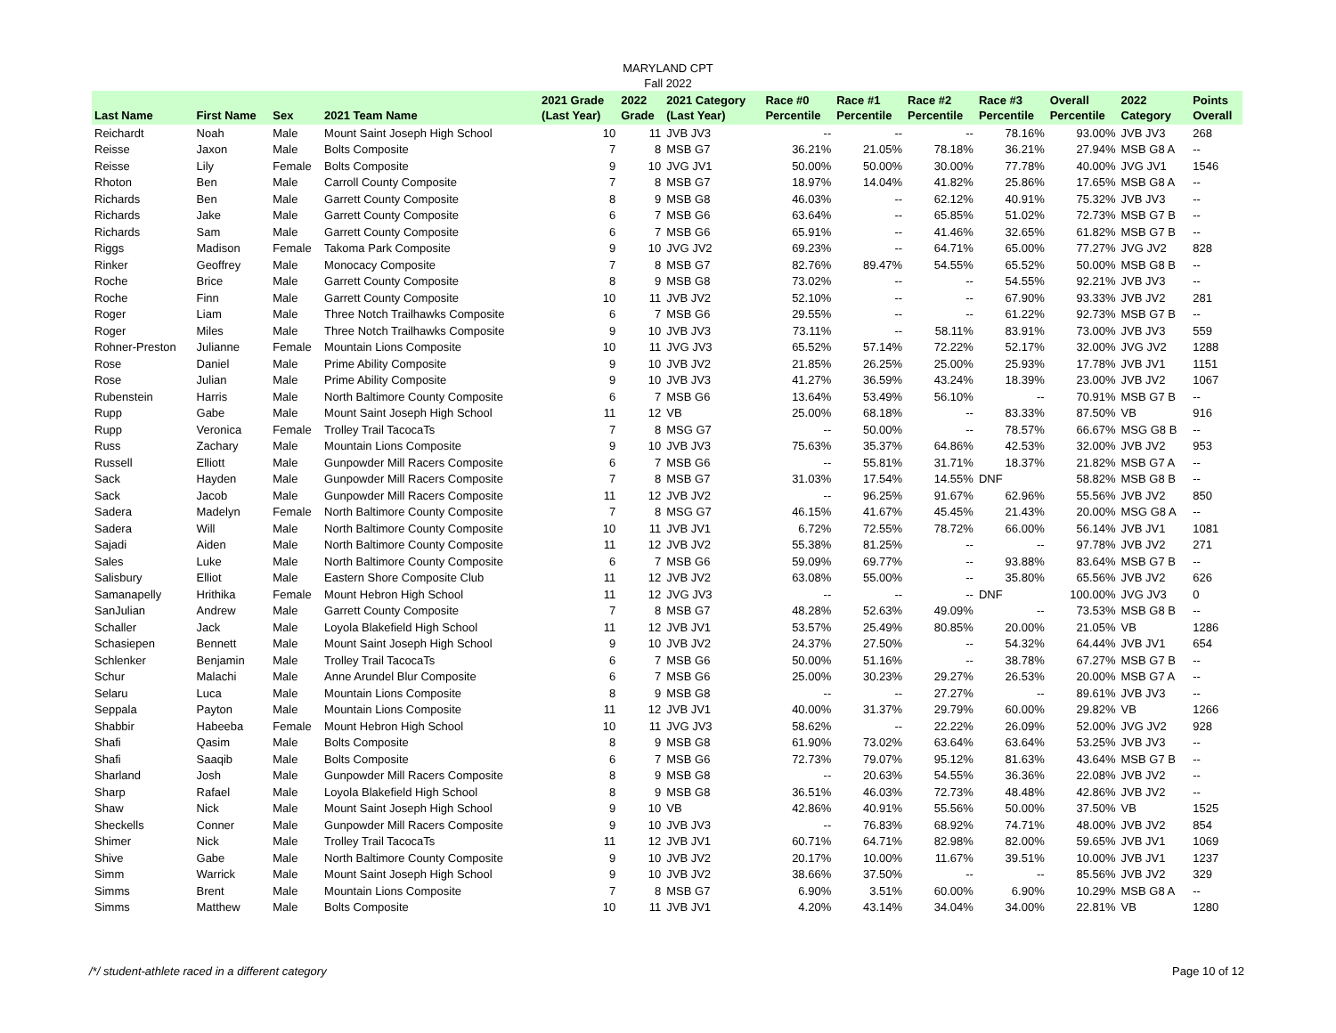MARYLAND CPT
Fall 2022
| Last Name | First Name | Sex | 2021 Team Name | 2021 Grade (Last Year) | 2022 Grade | 2021 Category (Last Year) | Race #0 Percentile | Race #1 Percentile | Race #2 Percentile | Race #3 Percentile | Overall Percentile | 2022 Category | Points Overall |
| --- | --- | --- | --- | --- | --- | --- | --- | --- | --- | --- | --- | --- | --- |
| Reichardt | Noah | Male | Mount Saint Joseph High School | 10 | 11 | JVB JV3 | -- | -- | -- | 78.16% | 93.00% | JVB JV3 | 268 |
| Reisse | Jaxon | Male | Bolts Composite | 7 | 8 | MSB G7 | 36.21% | 21.05% | 78.18% | 36.21% | 27.94% | MSB G8 A | -- |
| Reisse | Lily | Female | Bolts Composite | 9 | 10 | JVG JV1 | 50.00% | 50.00% | 30.00% | 77.78% | 40.00% | JVG JV1 | 1546 |
| Rhoton | Ben | Male | Carroll County Composite | 7 | 8 | MSB G7 | 18.97% | 14.04% | 41.82% | 25.86% | 17.65% | MSB G8 A | -- |
| Richards | Ben | Male | Garrett County Composite | 8 | 9 | MSB G8 | 46.03% | -- | 62.12% | 40.91% | 75.32% | JVB JV3 | -- |
| Richards | Jake | Male | Garrett County Composite | 6 | 7 | MSB G6 | 63.64% | -- | 65.85% | 51.02% | 72.73% | MSB G7 B | -- |
| Richards | Sam | Male | Garrett County Composite | 6 | 7 | MSB G6 | 65.91% | -- | 41.46% | 32.65% | 61.82% | MSB G7 B | -- |
| Riggs | Madison | Female | Takoma Park Composite | 9 | 10 | JVG JV2 | 69.23% | -- | 64.71% | 65.00% | 77.27% | JVG JV2 | 828 |
| Rinker | Geoffrey | Male | Monocacy Composite | 7 | 8 | MSB G7 | 82.76% | 89.47% | 54.55% | 65.52% | 50.00% | MSB G8 B | -- |
| Roche | Brice | Male | Garrett County Composite | 8 | 9 | MSB G8 | 73.02% | -- | -- | 54.55% | 92.21% | JVB JV3 | -- |
| Roche | Finn | Male | Garrett County Composite | 10 | 11 | JVB JV2 | 52.10% | -- | -- | 67.90% | 93.33% | JVB JV2 | 281 |
| Roger | Liam | Male | Three Notch Trailhawks Composite | 6 | 7 | MSB G6 | 29.55% | -- | -- | 61.22% | 92.73% | MSB G7 B | -- |
| Roger | Miles | Male | Three Notch Trailhawks Composite | 9 | 10 | JVB JV3 | 73.11% | -- | 58.11% | 83.91% | 73.00% | JVB JV3 | 559 |
| Rohner-Preston | Julianne | Female | Mountain Lions Composite | 10 | 11 | JVG JV3 | 65.52% | 57.14% | 72.22% | 52.17% | 32.00% | JVG JV2 | 1288 |
| Rose | Daniel | Male | Prime Ability Composite | 9 | 10 | JVB JV2 | 21.85% | 26.25% | 25.00% | 25.93% | 17.78% | JVB JV1 | 1151 |
| Rose | Julian | Male | Prime Ability Composite | 9 | 10 | JVB JV3 | 41.27% | 36.59% | 43.24% | 18.39% | 23.00% | JVB JV2 | 1067 |
| Rubenstein | Harris | Male | North Baltimore County Composite | 6 | 7 | MSB G6 | 13.64% | 53.49% | 56.10% | -- | 70.91% | MSB G7 B | -- |
| Rupp | Gabe | Male | Mount Saint Joseph High School | 11 | 12 | VB | 25.00% | 68.18% | -- | 83.33% | 87.50% | VB | 916 |
| Rupp | Veronica | Female | Trolley Trail TacocaTs | 7 | 8 | MSG G7 | -- | 50.00% | -- | 78.57% | 66.67% | MSG G8 B | -- |
| Russ | Zachary | Male | Mountain Lions Composite | 9 | 10 | JVB JV3 | 75.63% | 35.37% | 64.86% | 42.53% | 32.00% | JVB JV2 | 953 |
| Russell | Elliott | Male | Gunpowder Mill Racers Composite | 6 | 7 | MSB G6 | -- | 55.81% | 31.71% | 18.37% | 21.82% | MSB G7 A | -- |
| Sack | Hayden | Male | Gunpowder Mill Racers Composite | 7 | 8 | MSB G7 | 31.03% | 17.54% | 14.55% | DNF | 58.82% | MSB G8 B | -- |
| Sack | Jacob | Male | Gunpowder Mill Racers Composite | 11 | 12 | JVB JV2 | -- | 96.25% | 91.67% | 62.96% | 55.56% | JVB JV2 | 850 |
| Sadera | Madelyn | Female | North Baltimore County Composite | 7 | 8 | MSG G7 | 46.15% | 41.67% | 45.45% | 21.43% | 20.00% | MSG G8 A | -- |
| Sadera | Will | Male | North Baltimore County Composite | 10 | 11 | JVB JV1 | 6.72% | 72.55% | 78.72% | 66.00% | 56.14% | JVB JV1 | 1081 |
| Sajadi | Aiden | Male | North Baltimore County Composite | 11 | 12 | JVB JV2 | 55.38% | 81.25% | -- | -- | 97.78% | JVB JV2 | 271 |
| Sales | Luke | Male | North Baltimore County Composite | 6 | 7 | MSB G6 | 59.09% | 69.77% | -- | 93.88% | 83.64% | MSB G7 B | -- |
| Salisbury | Elliot | Male | Eastern Shore Composite Club | 11 | 12 | JVB JV2 | 63.08% | 55.00% | -- | 35.80% | 65.56% | JVB JV2 | 626 |
| Samanapelly | Hrithika | Female | Mount Hebron High School | 11 | 12 | JVG JV3 | -- | -- | -- | DNF | 100.00% | JVG JV3 | 0 |
| SanJulian | Andrew | Male | Garrett County Composite | 7 | 8 | MSB G7 | 48.28% | 52.63% | 49.09% | -- | 73.53% | MSB G8 B | -- |
| Schaller | Jack | Male | Loyola Blakefield High School | 11 | 12 | JVB JV1 | 53.57% | 25.49% | 80.85% | 20.00% | 21.05% | VB | 1286 |
| Schasiepen | Bennett | Male | Mount Saint Joseph High School | 9 | 10 | JVB JV2 | 24.37% | 27.50% | -- | 54.32% | 64.44% | JVB JV1 | 654 |
| Schlenker | Benjamin | Male | Trolley Trail TacocaTs | 6 | 7 | MSB G6 | 50.00% | 51.16% | -- | 38.78% | 67.27% | MSB G7 B | -- |
| Schur | Malachi | Male | Anne Arundel Blur Composite | 6 | 7 | MSB G6 | 25.00% | 30.23% | 29.27% | 26.53% | 20.00% | MSB G7 A | -- |
| Selaru | Luca | Male | Mountain Lions Composite | 8 | 9 | MSB G8 | -- | -- | 27.27% | -- | 89.61% | JVB JV3 | -- |
| Seppala | Payton | Male | Mountain Lions Composite | 11 | 12 | JVB JV1 | 40.00% | 31.37% | 29.79% | 60.00% | 29.82% | VB | 1266 |
| Shabbir | Habeeba | Female | Mount Hebron High School | 10 | 11 | JVG JV3 | 58.62% | -- | 22.22% | 26.09% | 52.00% | JVG JV2 | 928 |
| Shafi | Qasim | Male | Bolts Composite | 8 | 9 | MSB G8 | 61.90% | 73.02% | 63.64% | 63.64% | 53.25% | JVB JV3 | -- |
| Shafi | Saaqib | Male | Bolts Composite | 6 | 7 | MSB G6 | 72.73% | 79.07% | 95.12% | 81.63% | 43.64% | MSB G7 B | -- |
| Sharland | Josh | Male | Gunpowder Mill Racers Composite | 8 | 9 | MSB G8 | -- | 20.63% | 54.55% | 36.36% | 22.08% | JVB JV2 | -- |
| Sharp | Rafael | Male | Loyola Blakefield High School | 8 | 9 | MSB G8 | 36.51% | 46.03% | 72.73% | 48.48% | 42.86% | JVB JV2 | -- |
| Shaw | Nick | Male | Mount Saint Joseph High School | 9 | 10 | VB | 42.86% | 40.91% | 55.56% | 50.00% | 37.50% | VB | 1525 |
| Sheckells | Conner | Male | Gunpowder Mill Racers Composite | 9 | 10 | JVB JV3 | -- | 76.83% | 68.92% | 74.71% | 48.00% | JVB JV2 | 854 |
| Shimer | Nick | Male | Trolley Trail TacocaTs | 11 | 12 | JVB JV1 | 60.71% | 64.71% | 82.98% | 82.00% | 59.65% | JVB JV1 | 1069 |
| Shive | Gabe | Male | North Baltimore County Composite | 9 | 10 | JVB JV2 | 20.17% | 10.00% | 11.67% | 39.51% | 10.00% | JVB JV1 | 1237 |
| Simm | Warrick | Male | Mount Saint Joseph High School | 9 | 10 | JVB JV2 | 38.66% | 37.50% | -- | -- | 85.56% | JVB JV2 | 329 |
| Simms | Brent | Male | Mountain Lions Composite | 7 | 8 | MSB G7 | 6.90% | 3.51% | 60.00% | 6.90% | 10.29% | MSB G8 A | -- |
| Simms | Matthew | Male | Bolts Composite | 10 | 11 | JVB JV1 | 4.20% | 43.14% | 34.04% | 34.00% | 22.81% | VB | 1280 |
/*/ student-athlete raced in a different category Page 10 of 12